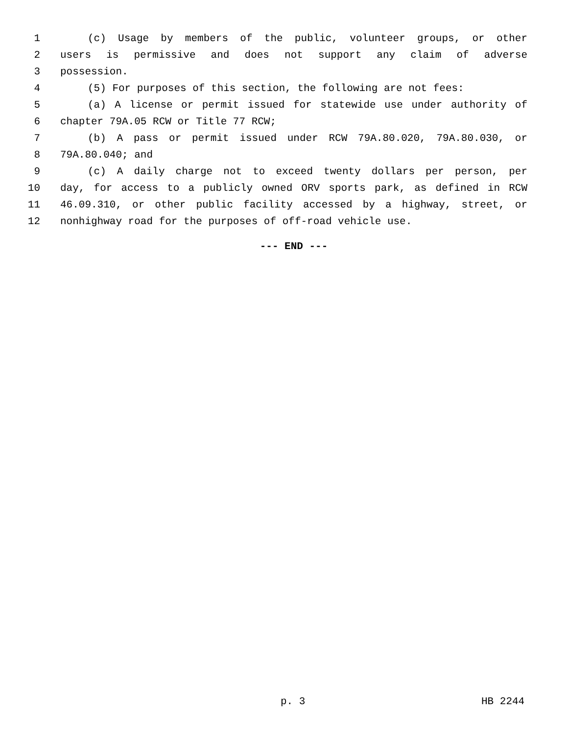1 (c) Usage by members of the public, volunteer groups, or other
2 users is permissive and does not support any claim of adverse
3 possession.
4 (5) For purposes of this section, the following are not fees:
5 (a) A license or permit issued for statewide use under authority of
6 chapter 79A.05 RCW or Title 77 RCW;
7 (b) A pass or permit issued under RCW 79A.80.020, 79A.80.030, or
8 79A.80.040; and
9 (c) A daily charge not to exceed twenty dollars per person, per
10 day, for access to a publicly owned ORV sports park, as defined in RCW
11 46.09.310, or other public facility accessed by a highway, street, or
12 nonhighway road for the purposes of off-road vehicle use.
--- END ---
p. 3 HB 2244